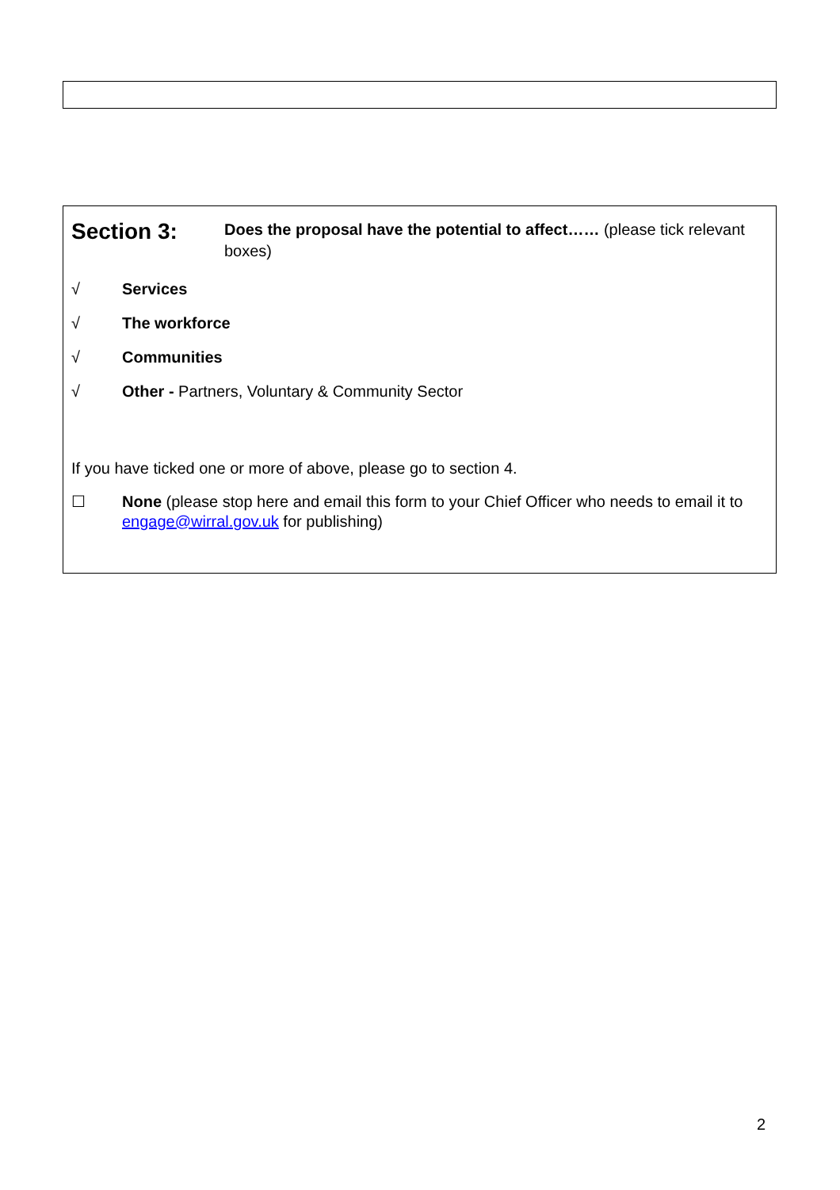Section 3:
Does the proposal have the potential to affect…… (please tick relevant boxes)
√ Services
√ The workforce
√ Communities
√ Other - Partners, Voluntary & Community Sector
If you have ticked one or more of above, please go to section 4.
☐ None (please stop here and email this form to your Chief Officer who needs to email it to engage@wirral.gov.uk for publishing)
2